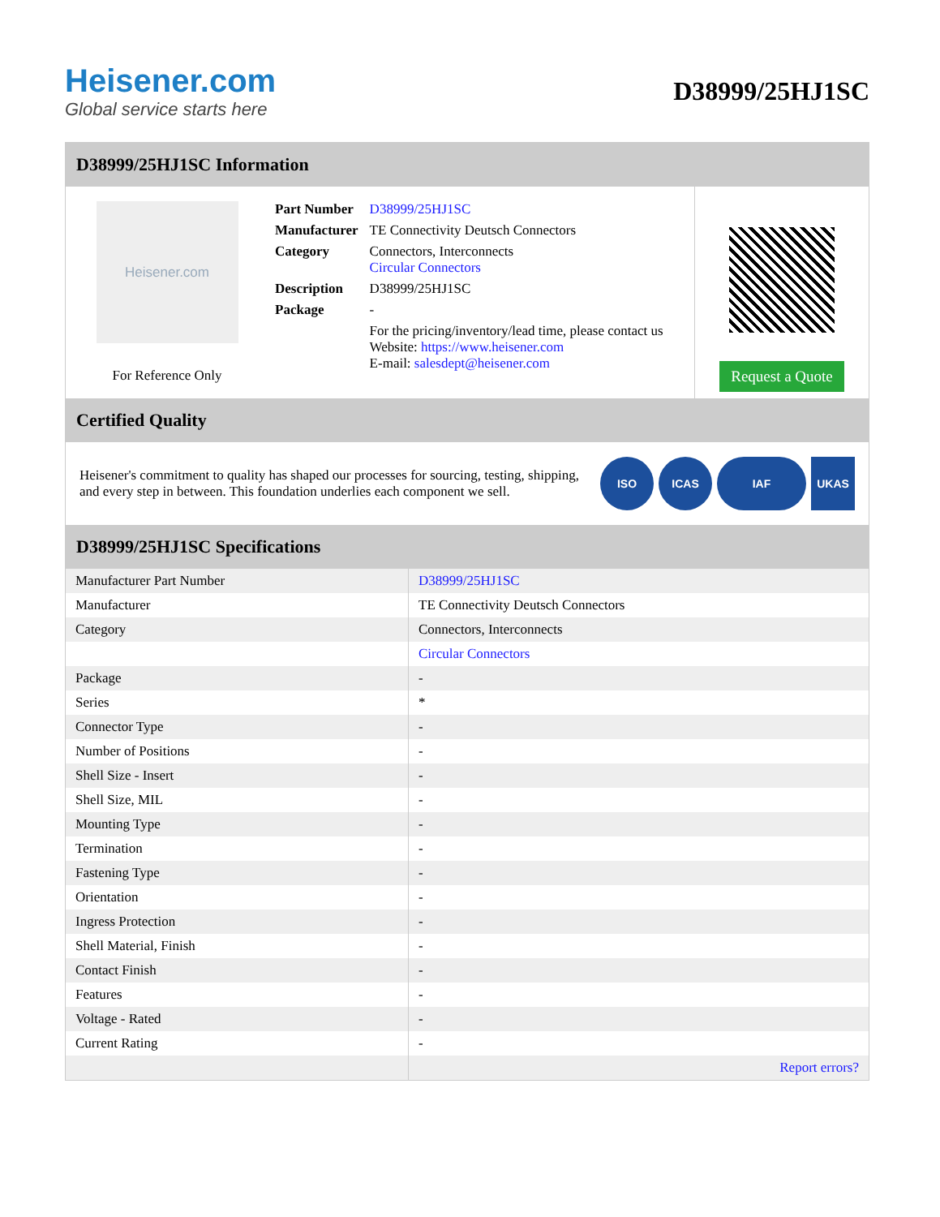Heisener.com
Global service starts here
D38999/25HJ1SC
D38999/25HJ1SC Information
Heisener.com
For Reference Only
| Part Number | D38999/25HJ1SC |
| Manufacturer | TE Connectivity Deutsch Connectors |
| Category | Connectors, Interconnects Circular Connectors |
| Description | D38999/25HJ1SC |
| Package | - |
| | For the pricing/inventory/lead time, please contact us Website: https://www.heisener.com E-mail: salesdept@heisener.com |
Request a Quote
Certified Quality
Heisener's commitment to quality has shaped our processes for sourcing, testing, shipping, and every step in between. This foundation underlies each component we sell.
ISO ICAS IAF UKAS
D38999/25HJ1SC Specifications
| Manufacturer Part Number | D38999/25HJ1SC |
| Manufacturer | TE Connectivity Deutsch Connectors |
| Category | Connectors, Interconnects |
| | Circular Connectors |
| Package | - |
| Series | * |
| Connector Type | - |
| Number of Positions | - |
| Shell Size - Insert | - |
| Shell Size, MIL | - |
| Mounting Type | - |
| Termination | - |
| Fastening Type | - |
| Orientation | - |
| Ingress Protection | - |
| Shell Material, Finish | - |
| Contact Finish | - |
| Features | - |
| Voltage - Rated | - |
| Current Rating | - |
| | Report errors? |